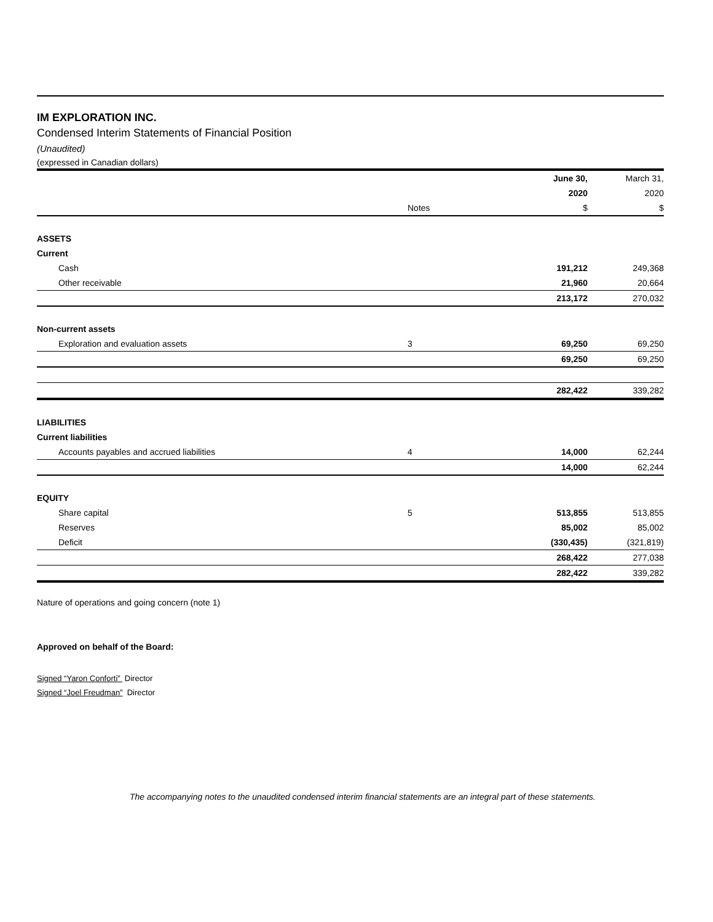IM EXPLORATION INC.
Condensed Interim Statements of Financial Position
(Unaudited)
(expressed in Canadian dollars)
| | | | | June 30, | March 31, |
| | | | | 2020 | 2020 |
| | | Notes | | $ | $ |
| ASSETS | | | | | |
| Current | | | | | |
| Cash | | | | 191,212 | 249,368 |
| Other receivable | | | | 21,960 | 20,664 |
| | | | | 213,172 | 270,032 |
| Non-current assets | | | | | |
| Exploration and evaluation assets | | 3 | | 69,250 | 69,250 |
| | | | | 69,250 | 69,250 |
| | | | | 282,422 | 339,282 |
| LIABILITIES | | | | | |
| Current liabilities | | | | | |
| Accounts payables and accrued liabilities | | 4 | | 14,000 | 62,244 |
| | | | | 14,000 | 62,244 |
| EQUITY | | | | | |
| Share capital | | 5 | | 513,855 | 513,855 |
| Reserves | | | | 85,002 | 85,002 |
| Deficit | | | | (330,435) | (321,819) |
| | | | | 268,422 | 277,038 |
| | | | | 282,422 | 339,282 |
Nature of operations and going concern (note 1)
Approved on behalf of the Board:
Signed “Yaron Conforti” Director
Signed “Joel Freudman” Director
The accompanying notes to the unaudited condensed interim financial statements are an integral part of these statements.